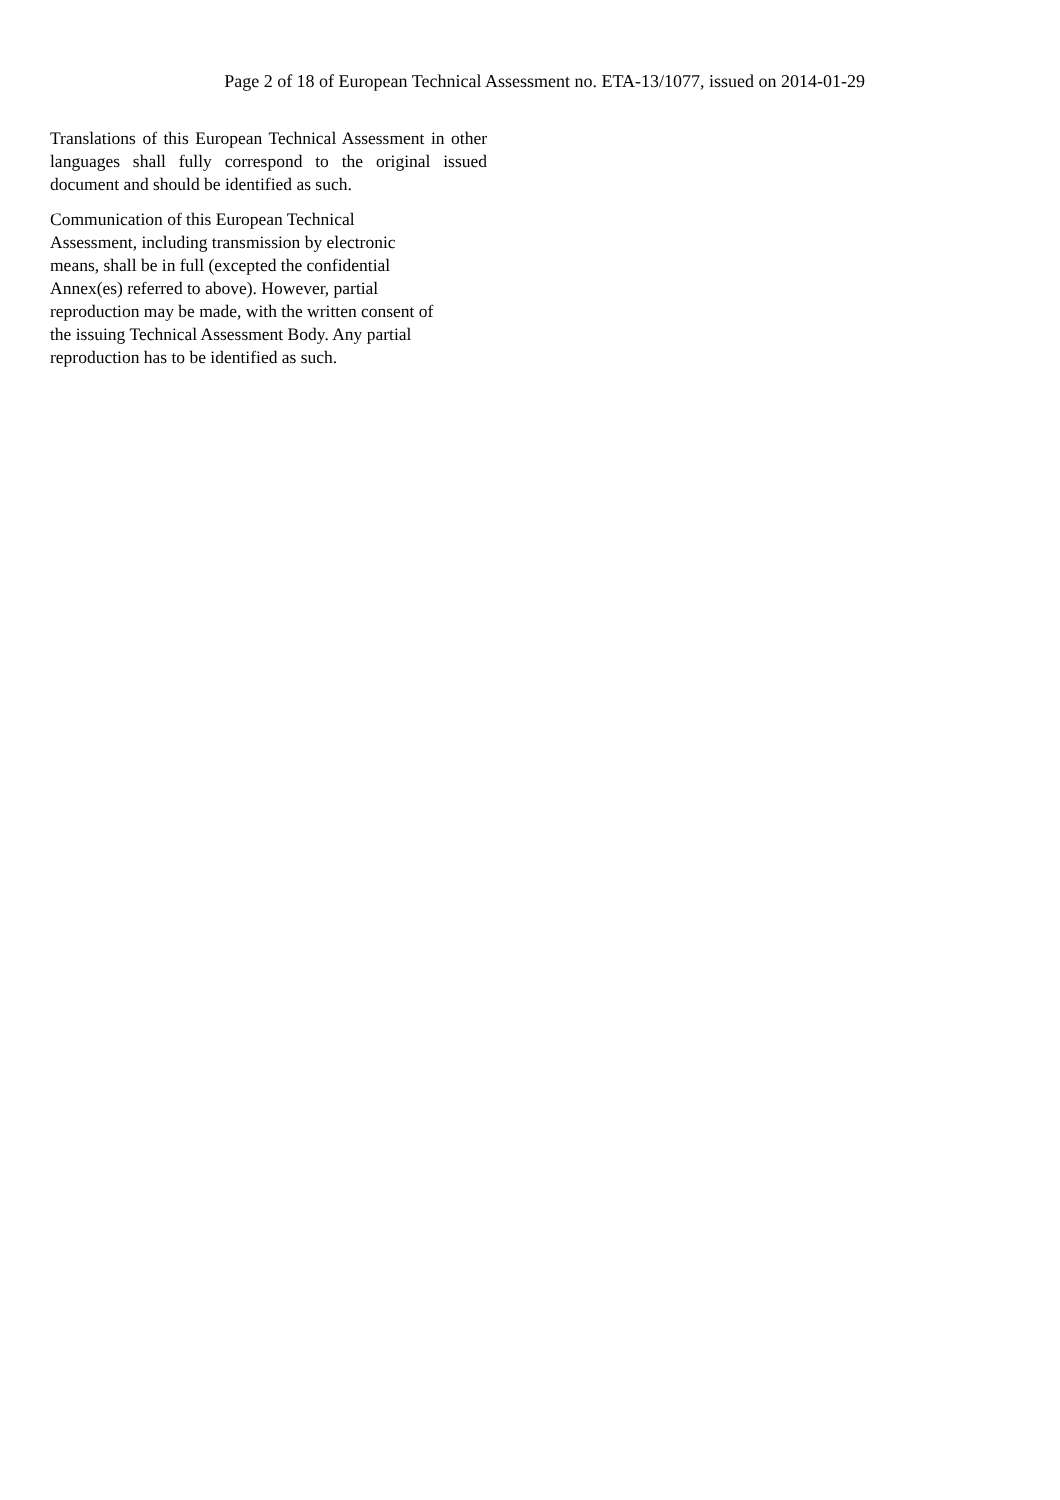Page 2 of 18 of European Technical Assessment no. ETA-13/1077, issued on 2014-01-29
Translations of this European Technical Assessment in other languages shall fully correspond to the original issued document and should be identified as such.
Communication of this European Technical
Assessment, including transmission by electronic
means, shall be in full (excepted the confidential
Annex(es) referred to above). However, partial
reproduction may be made, with the written consent of
the issuing Technical Assessment Body. Any partial
reproduction has to be identified as such.